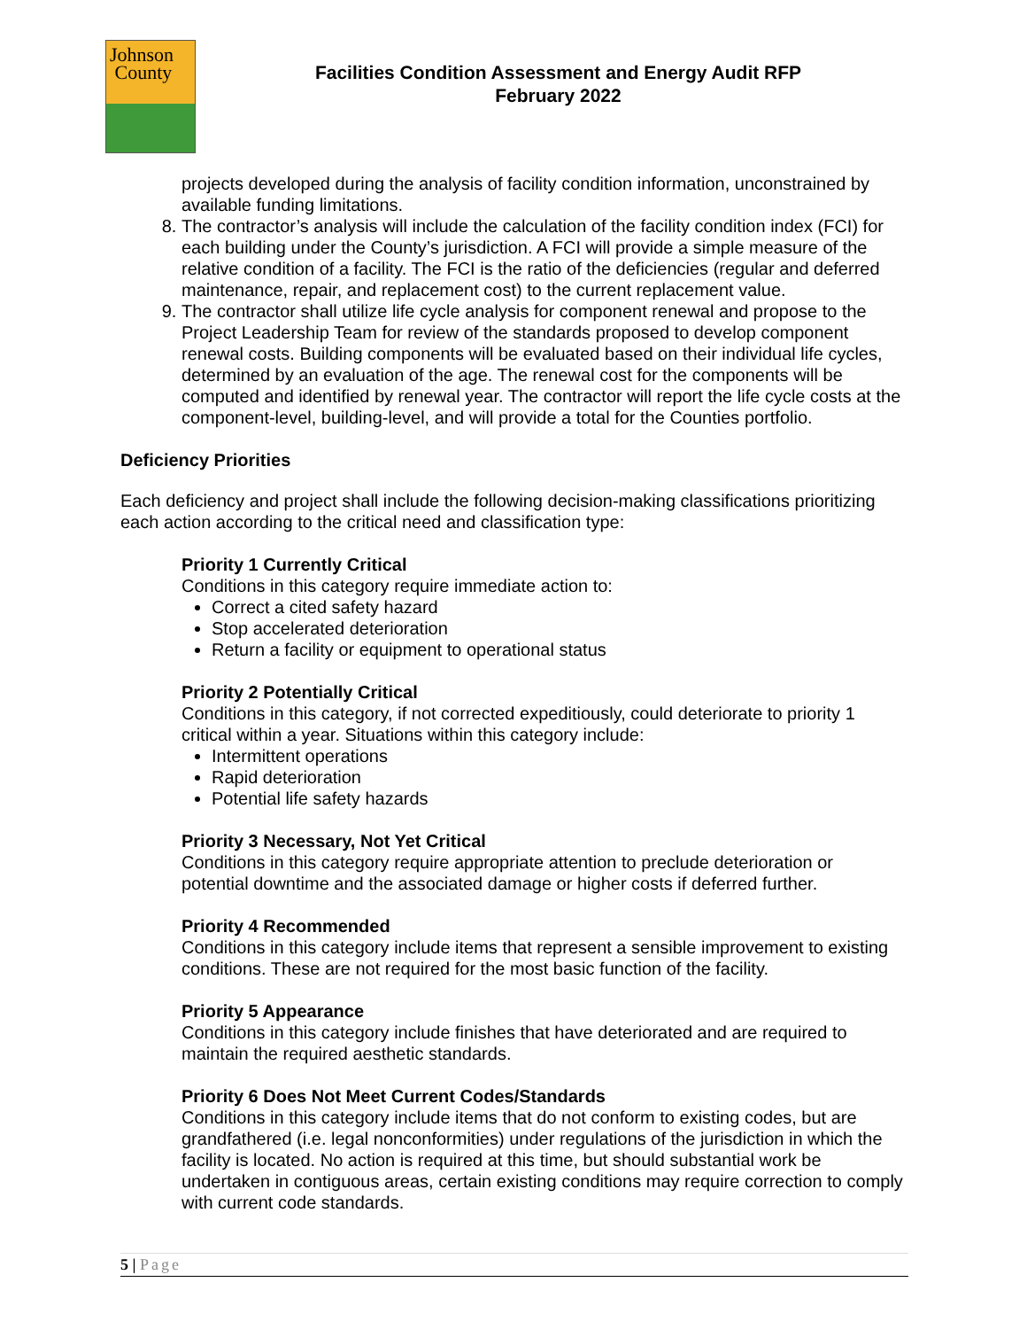Johnson
County
Facilities Condition Assessment and Energy Audit RFP
February 2022
projects developed during the analysis of facility condition information, unconstrained by available funding limitations.
8. The contractor’s analysis will include the calculation of the facility condition index (FCI) for each building under the County’s jurisdiction. A FCI will provide a simple measure of the relative condition of a facility. The FCI is the ratio of the deficiencies (regular and deferred maintenance, repair, and replacement cost) to the current replacement value.
9. The contractor shall utilize life cycle analysis for component renewal and propose to the Project Leadership Team for review of the standards proposed to develop component renewal costs. Building components will be evaluated based on their individual life cycles, determined by an evaluation of the age. The renewal cost for the components will be computed and identified by renewal year. The contractor will report the life cycle costs at the component-level, building-level, and will provide a total for the Counties portfolio.
Deficiency Priorities
Each deficiency and project shall include the following decision-making classifications prioritizing each action according to the critical need and classification type:
Priority 1 Currently Critical
Conditions in this category require immediate action to:
Correct a cited safety hazard
Stop accelerated deterioration
Return a facility or equipment to operational status
Priority 2 Potentially Critical
Conditions in this category, if not corrected expeditiously, could deteriorate to priority 1 critical within a year. Situations within this category include:
Intermittent operations
Rapid deterioration
Potential life safety hazards
Priority 3 Necessary, Not Yet Critical
Conditions in this category require appropriate attention to preclude deterioration or potential downtime and the associated damage or higher costs if deferred further.
Priority 4 Recommended
Conditions in this category include items that represent a sensible improvement to existing conditions. These are not required for the most basic function of the facility.
Priority 5 Appearance
Conditions in this category include finishes that have deteriorated and are required to maintain the required aesthetic standards.
Priority 6 Does Not Meet Current Codes/Standards
Conditions in this category include items that do not conform to existing codes, but are grandfathered (i.e. legal nonconformities) under regulations of the jurisdiction in which the facility is located. No action is required at this time, but should substantial work be undertaken in contiguous areas, certain existing conditions may require correction to comply with current code standards.
5 | Page